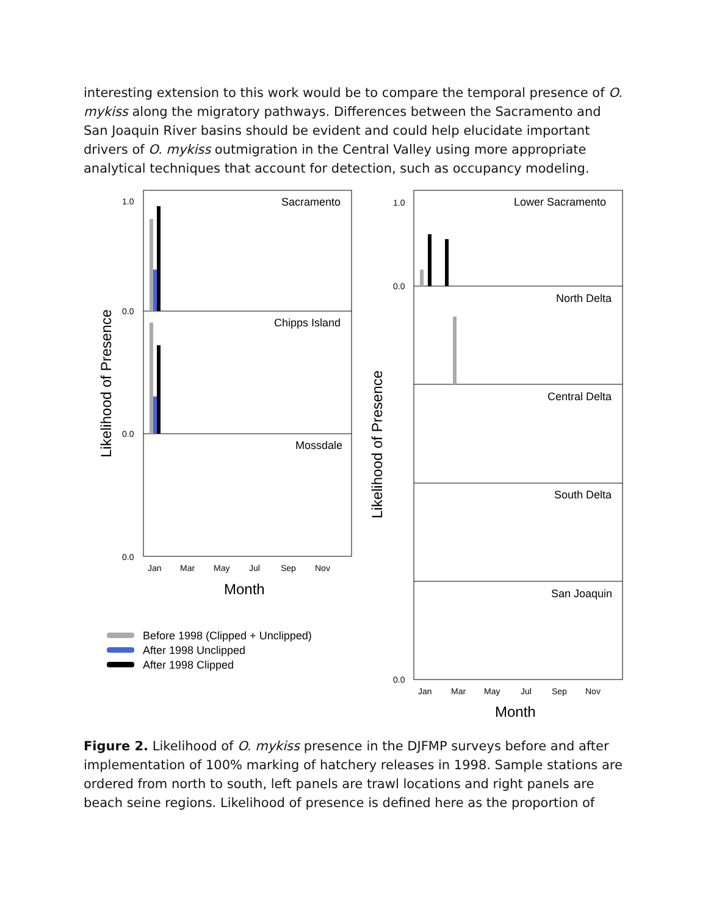interesting extension to this work would be to compare the temporal presence of O. mykiss along the migratory pathways. Differences between the Sacramento and San Joaquin River basins should be evident and could help elucidate important drivers of O. mykiss outmigration in the Central Valley using more appropriate analytical techniques that account for detection, such as occupancy modeling.
Sacramento
Chipps Island
Mossdale
Lower Sacramento
North Delta
Central Delta
South Delta
San Joaquin
1.0
0.0
0.0
0.0
Jan
Mar
May
Jul
Sep
Nov
1.0
0.0
0.0
Jan
Mar
May
Jul
Sep
Nov
Month
Month
Likelihood of Presence
Likelihood of Presence
Before 1998 (Clipped + Unclipped)
After 1998 Unclipped
After 1998 Clipped
Figure 2. Likelihood of O. mykiss presence in the DJFMP surveys before and after implementation of 100% marking of hatchery releases in 1998. Sample stations are ordered from north to south, left panels are trawl locations and right panels are beach seine regions. Likelihood of presence is defined here as the proportion of